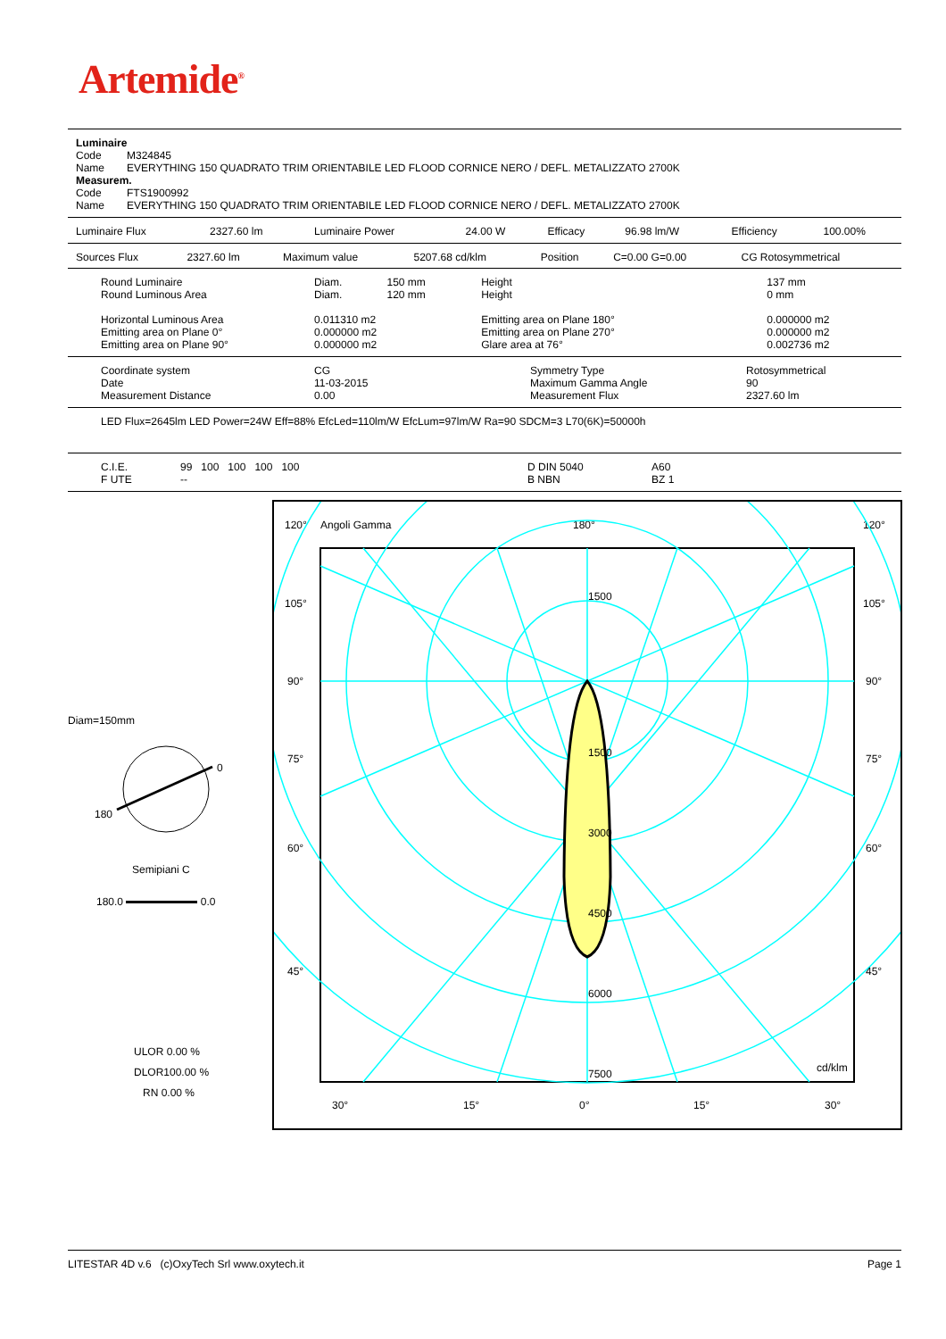Artemide<sup>®</sup>
| Luminaire | |
| Code | M324845 |
| Name | EVERYTHING 150 QUADRATO TRIM ORIENTABILE LED FLOOD CORNICE NERO / DEFL. METALIZZATO 2700K |
| Measurem. | |
| Code | FTS1900992 |
| Name | EVERYTHING 150 QUADRATO TRIM ORIENTABILE LED FLOOD CORNICE NERO / DEFL. METALIZZATO 2700K |
| Luminaire Flux | 2327.60 lm | Luminaire Power | 24.00 W | Efficacy | 96.98 lm/W | Efficiency | 100.00% |
| Sources Flux | 2327.60 lm | Maximum value | 5207.68 cd/klm | Position | C=0.00 G=0.00 | CG Rotosymmetrical |
| Round Luminaire Round Luminous Area | Diam. Diam. | 150 mm 120 mm | Height Height | 137 mm 0 mm | |
| Horizontal Luminous Area Emitting area on Plane 0° Emitting area on Plane 90° | 0.011310 m2 0.000000 m2 0.000000 m2 | | Emitting area on Plane 180° Emitting area on Plane 270° Glare area at 76° | | 0.000000 m2 0.000000 m2 0.002736 m2 |
| Coordinate system Date Measurement Distance | CG 11-03-2015 0.00 | Symmetry Type Maximum Gamma Angle Measurement Flux | Rotosymmetrical 90 2327.60 lm |
LED Flux=2645lm LED Power=24W Eff=88% EfcLed=110lm/W EfcLum=97lm/W Ra=90 SDCM=3 L70(6K)=50000h
| C.I.E. F UTE | 99 100 100 100 100 -- | D DIN 5040 B NBN | A60 BZ 1 |
120°
Angoli Gamma
180°
120°
1500
1500
3000
4500
6000
7500
cd/klm
105°
105°
90°
90°
75°
75°
60°
60°
45°
45°
30°
15°
0°
15°
30°
Diam=150mm
0
180
Semipiani C
180.0 0.0
ULOR 0.00 %
DLOR100.00 %
RN 0.00 %
LITESTAR 4D v.6 (c)OxyTech Srl www.oxytech.it Page 1